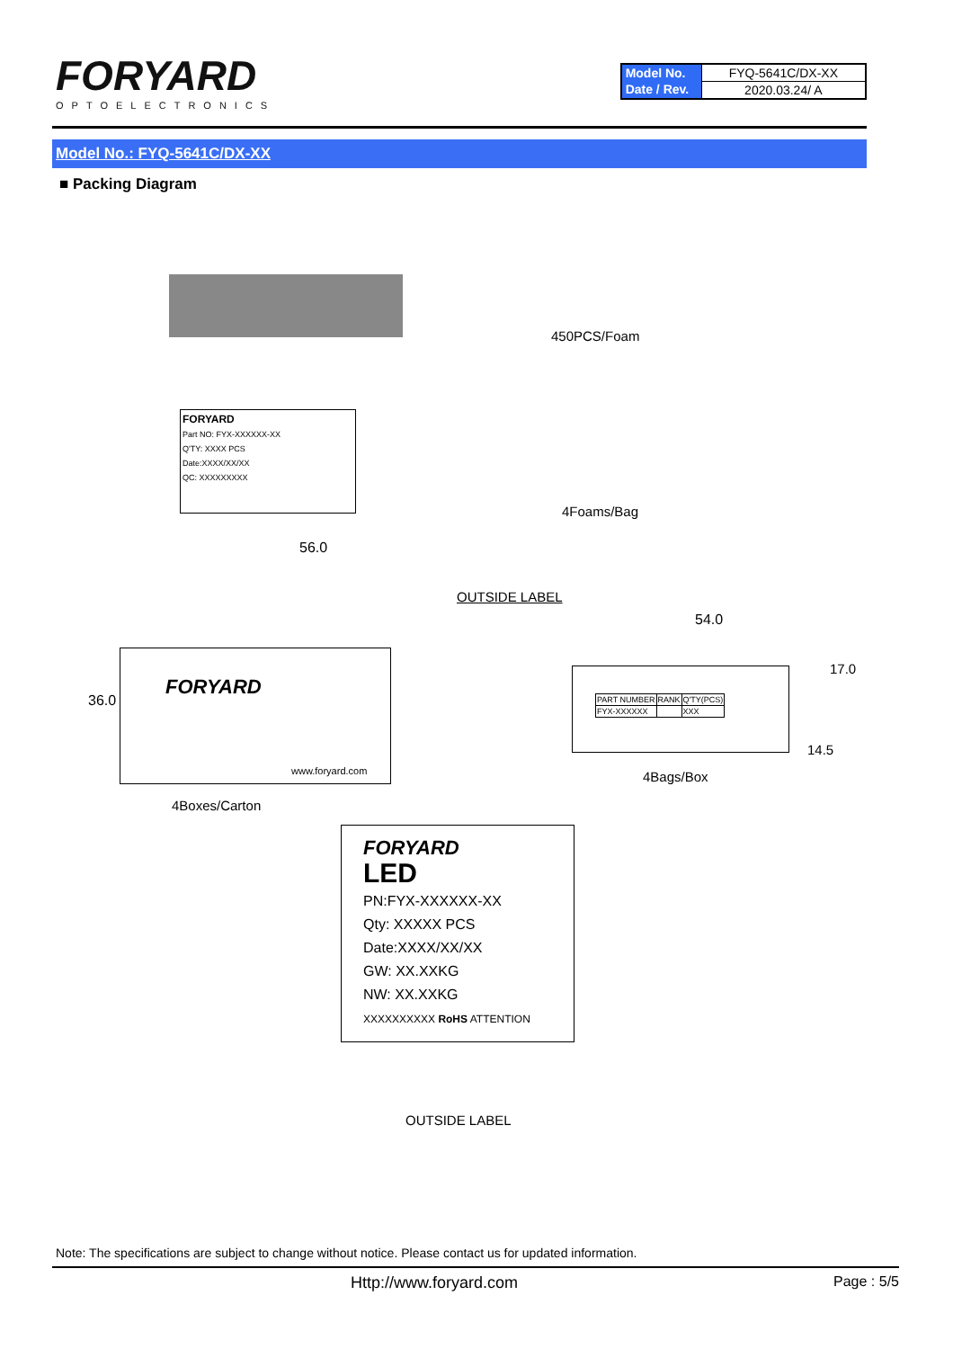FORYARD
OPTOELECTRONICS
| Model No. | FYQ-5641C/DX-XX |
| Date / Rev. | 2020.03.24/ A |
Model No.: FYQ-5641C/DX-XX
■ Packing Diagram
450PCS/Foam
FORYARD
Part NO: FYX-XXXXXX-XX
Q'TY: XXXX PCS
Date:XXXX/XX/XX
QC: XXXXXXXXX
4Foams/Bag
56.0
OUTSIDE LABEL
54.0
FORYARD
www.foryard.com
36.0
| PART NUMBER | RANK | Q'TY(PCS) |
| FYX-XXXXXX | | XXX |
17.0
14.5
4Bags/Box
4Boxes/Carton
FORYARD
LED
PN:FYX-XXXXXX-XX
Qty: XXXXX PCS
Date:XXXX/XX/XX
GW: XX.XXKG
NW: XX.XXKG
XXXXXXXXXX RoHS ATTENTION
OUTSIDE LABEL
Note: The specifications are subject to change without notice. Please contact us for updated information.
Http://www.foryard.com Page : 5/5